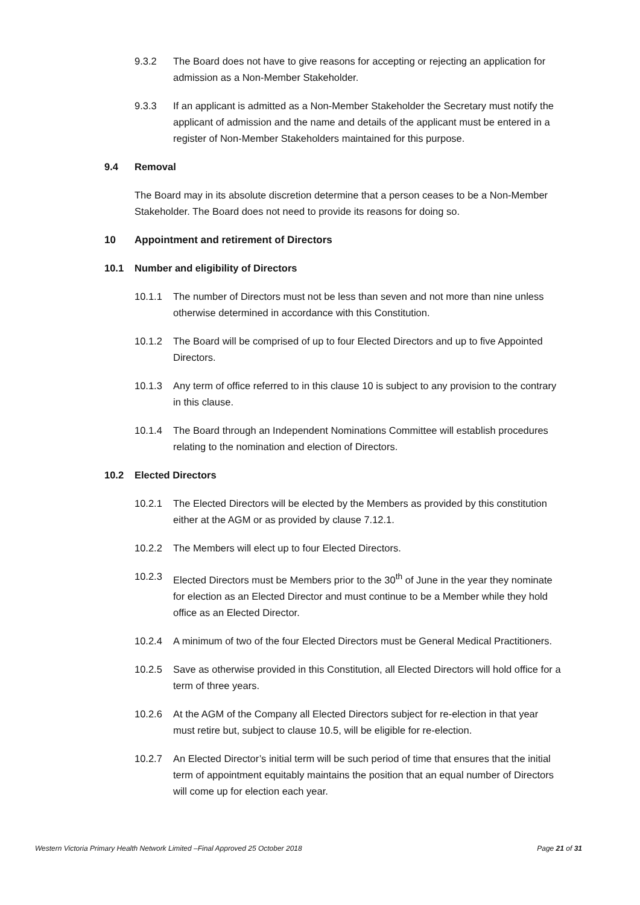9.3.2 The Board does not have to give reasons for accepting or rejecting an application for admission as a Non-Member Stakeholder.
9.3.3 If an applicant is admitted as a Non-Member Stakeholder the Secretary must notify the applicant of admission and the name and details of the applicant must be entered in a register of Non-Member Stakeholders maintained for this purpose.
9.4 Removal
The Board may in its absolute discretion determine that a person ceases to be a Non-Member Stakeholder. The Board does not need to provide its reasons for doing so.
10 Appointment and retirement of Directors
10.1 Number and eligibility of Directors
10.1.1 The number of Directors must not be less than seven and not more than nine unless otherwise determined in accordance with this Constitution.
10.1.2 The Board will be comprised of up to four Elected Directors and up to five Appointed Directors.
10.1.3 Any term of office referred to in this clause 10 is subject to any provision to the contrary in this clause.
10.1.4 The Board through an Independent Nominations Committee will establish procedures relating to the nomination and election of Directors.
10.2 Elected Directors
10.2.1 The Elected Directors will be elected by the Members as provided by this constitution either at the AGM or as provided by clause 7.12.1.
10.2.2 The Members will elect up to four Elected Directors.
10.2.3 Elected Directors must be Members prior to the 30<sup>th</sup> of June in the year they nominate for election as an Elected Director and must continue to be a Member while they hold office as an Elected Director.
10.2.4 A minimum of two of the four Elected Directors must be General Medical Practitioners.
10.2.5 Save as otherwise provided in this Constitution, all Elected Directors will hold office for a term of three years.
10.2.6 At the AGM of the Company all Elected Directors subject for re-election in that year must retire but, subject to clause 10.5, will be eligible for re-election.
10.2.7 An Elected Director’s initial term will be such period of time that ensures that the initial term of appointment equitably maintains the position that an equal number of Directors will come up for election each year.
Western Victoria Primary Health Network Limited –Final Approved 25 October 2018 Page 21 of 31